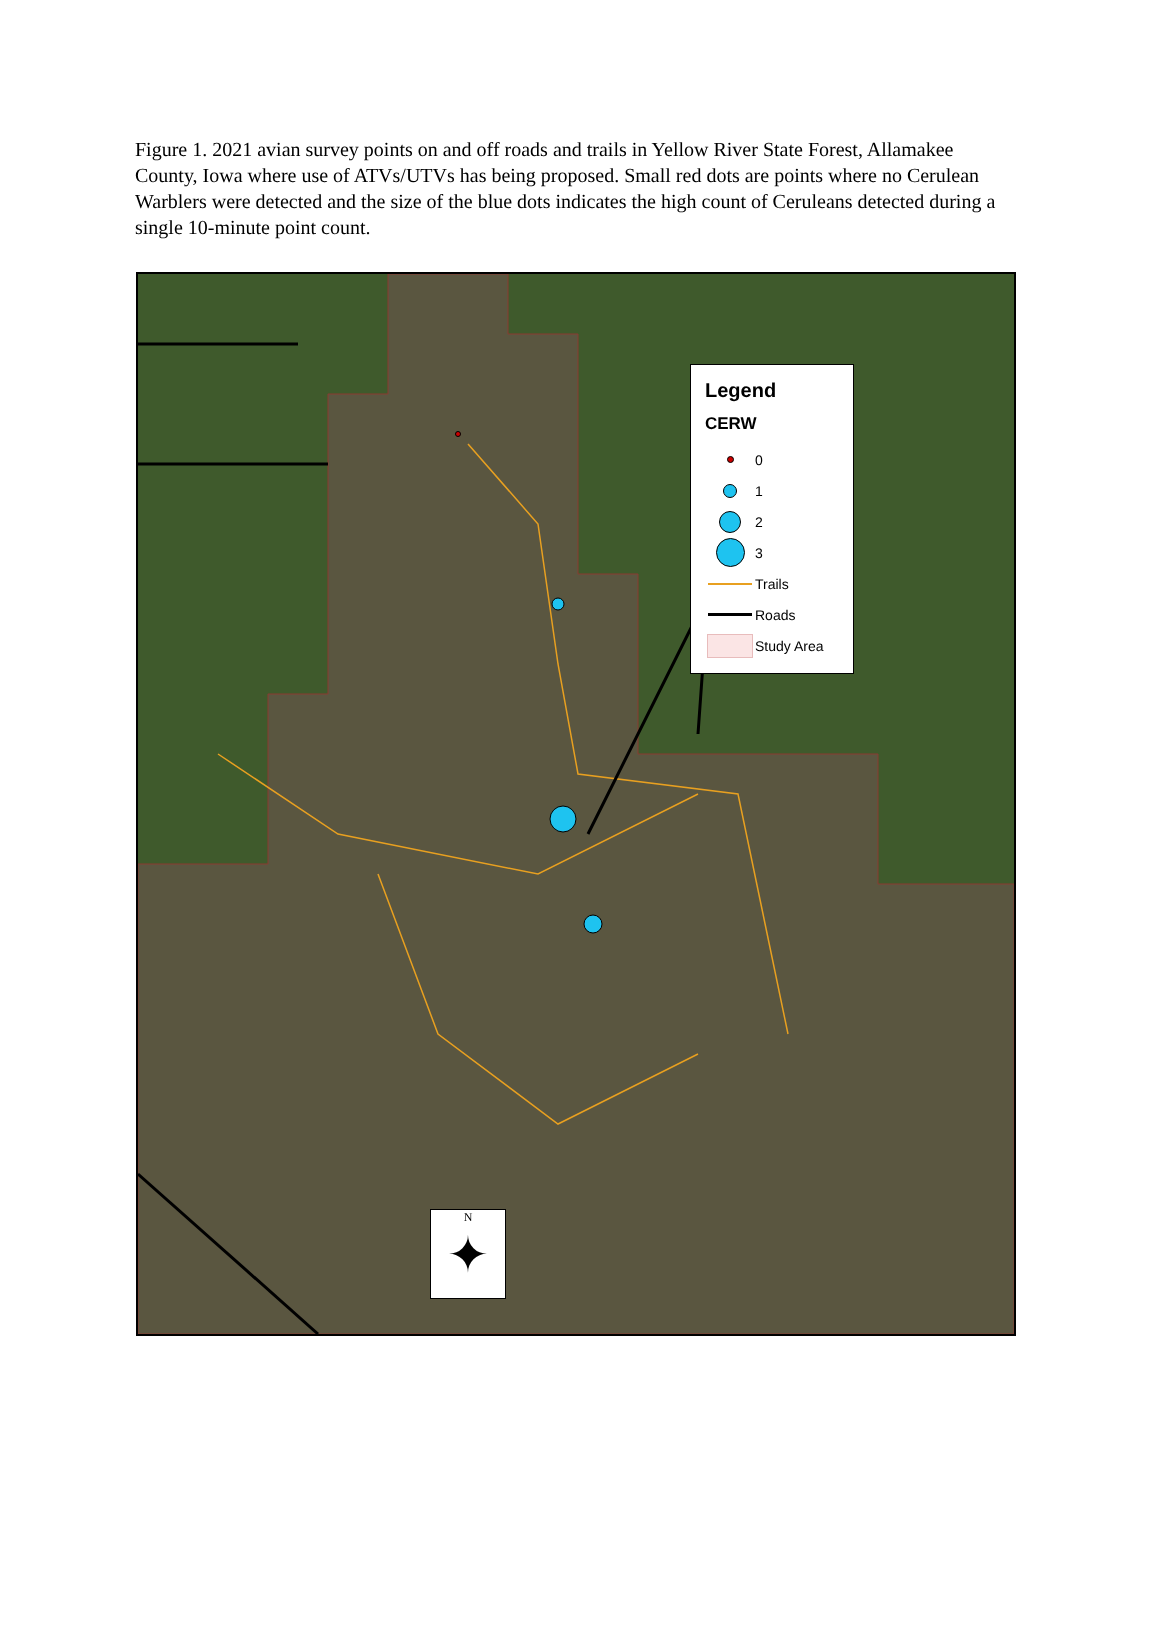Figure 1. 2021 avian survey points on and off roads and trails in Yellow River State Forest, Allamakee County, Iowa where use of ATVs/UTVs has being proposed. Small red dots are points where no Cerulean Warblers were detected and the size of the blue dots indicates the high count of Ceruleans detected during a single 10-minute point count.
Legend
CERW
0
1
2
3
Trails
Roads
Study Area
N
✦